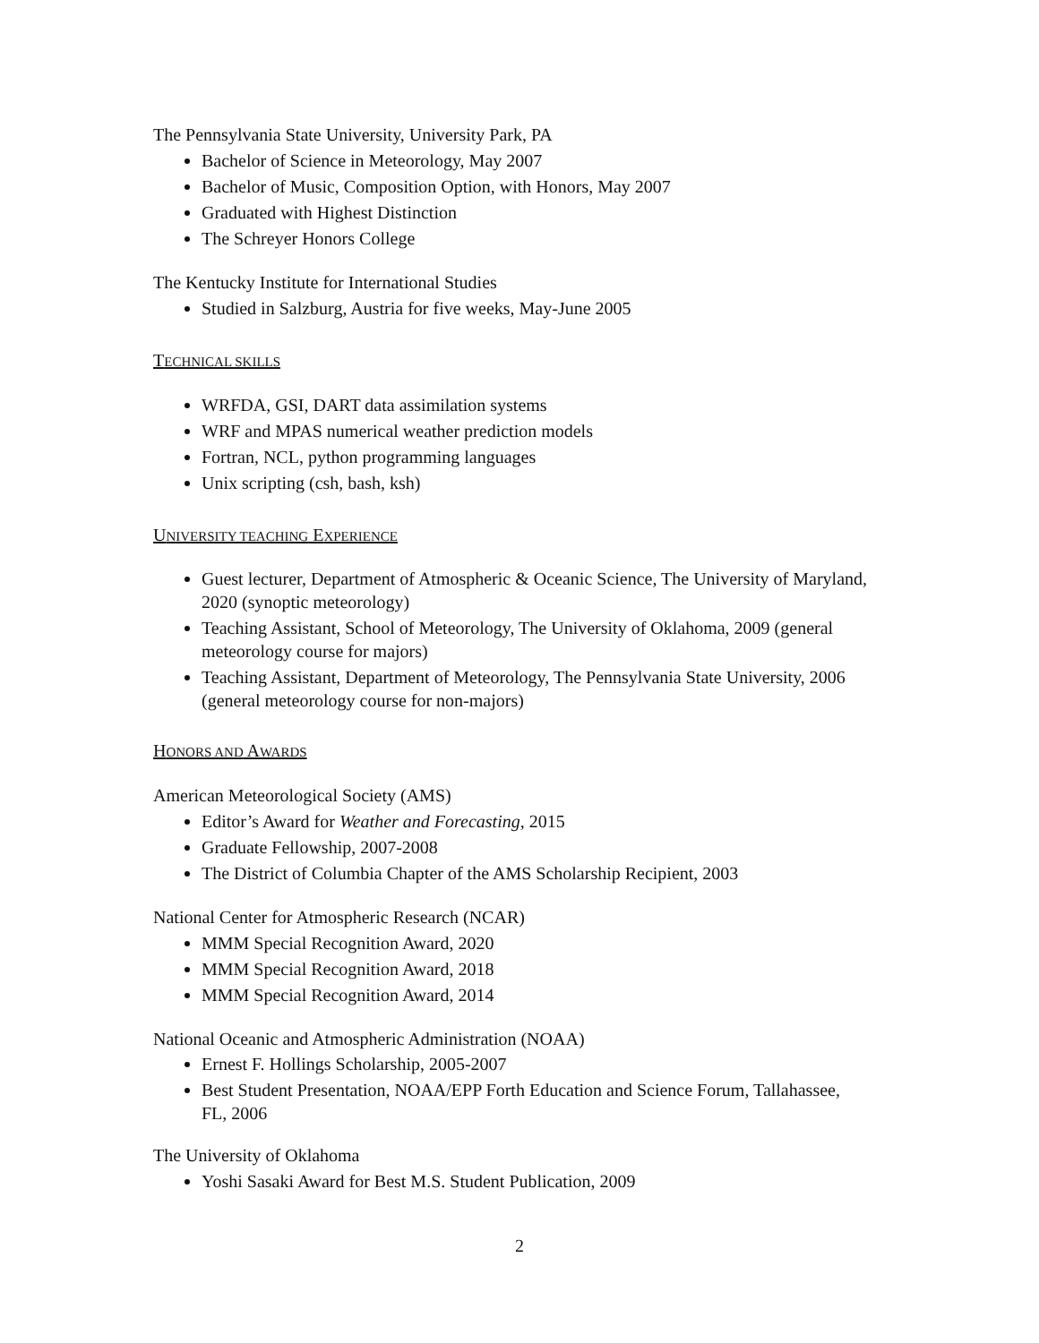The Pennsylvania State University, University Park, PA
Bachelor of Science in Meteorology, May 2007
Bachelor of Music, Composition Option, with Honors, May 2007
Graduated with Highest Distinction
The Schreyer Honors College
The Kentucky Institute for International Studies
Studied in Salzburg, Austria for five weeks, May-June 2005
TECHNICAL SKILLS
WRFDA, GSI, DART data assimilation systems
WRF and MPAS numerical weather prediction models
Fortran, NCL, python programming languages
Unix scripting (csh, bash, ksh)
UNIVERSITY TEACHING EXPERIENCE
Guest lecturer, Department of Atmospheric & Oceanic Science, The University of Maryland, 2020 (synoptic meteorology)
Teaching Assistant, School of Meteorology, The University of Oklahoma, 2009 (general meteorology course for majors)
Teaching Assistant, Department of Meteorology, The Pennsylvania State University, 2006 (general meteorology course for non-majors)
HONORS AND AWARDS
American Meteorological Society (AMS)
Editor’s Award for Weather and Forecasting, 2015
Graduate Fellowship, 2007-2008
The District of Columbia Chapter of the AMS Scholarship Recipient, 2003
National Center for Atmospheric Research (NCAR)
MMM Special Recognition Award, 2020
MMM Special Recognition Award, 2018
MMM Special Recognition Award, 2014
National Oceanic and Atmospheric Administration (NOAA)
Ernest F. Hollings Scholarship, 2005-2007
Best Student Presentation, NOAA/EPP Forth Education and Science Forum, Tallahassee, FL, 2006
The University of Oklahoma
Yoshi Sasaki Award for Best M.S. Student Publication, 2009
2